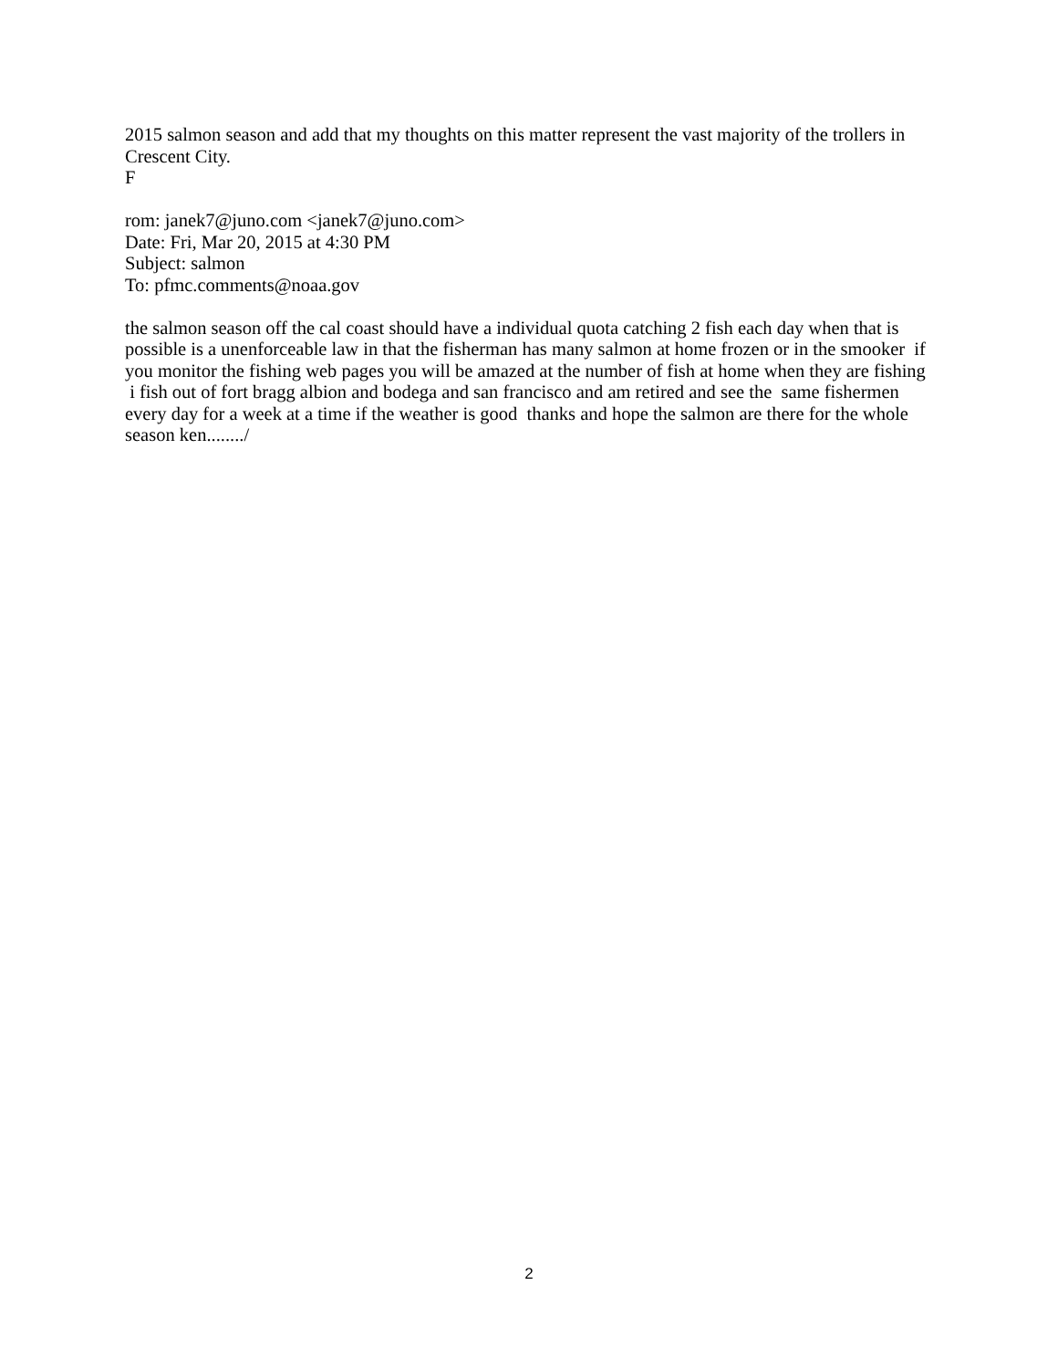2015 salmon season and add that my thoughts on this matter represent the vast majority of the trollers in Crescent City.
F
rom: janek7@juno.com <janek7@juno.com>
Date: Fri, Mar 20, 2015 at 4:30 PM
Subject: salmon
To: pfmc.comments@noaa.gov
the salmon season off the cal coast should have a individual quota catching 2 fish each day when that is possible is a unenforceable law in that the fisherman has many salmon at home frozen or in the smooker if you monitor the fishing web pages you will be amazed at the number of fish at home when they are fishing i fish out of fort bragg albion and bodega and san francisco and am retired and see the same fishermen every day for a week at a time if the weather is good thanks and hope the salmon are there for the whole season ken......../
2